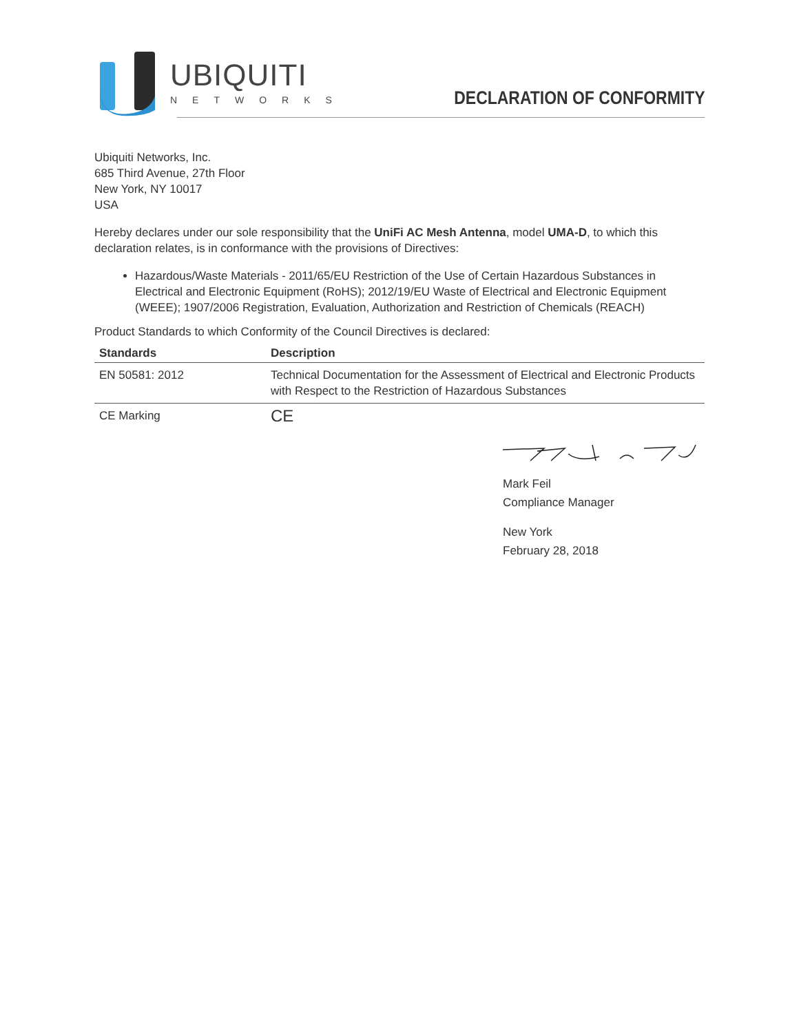UBIQUITI
NETWORKS
DECLARATION OF CONFORMITY
Ubiquiti Networks, Inc.
685 Third Avenue, 27th Floor
New York, NY 10017
USA
Hereby declares under our sole responsibility that the UniFi AC Mesh Antenna, model UMA-D, to which this declaration relates, is in conformance with the provisions of Directives:
Hazardous/Waste Materials - 2011/65/EU Restriction of the Use of Certain Hazardous Substances in Electrical and Electronic Equipment (RoHS); 2012/19/EU Waste of Electrical and Electronic Equipment (WEEE); 1907/2006 Registration, Evaluation, Authorization and Restriction of Chemicals (REACH)
Product Standards to which Conformity of the Council Directives is declared:
| Standards | Description |
| --- | --- |
| EN 50581: 2012 | Technical Documentation for the Assessment of Electrical and Electronic Products with Respect to the Restriction of Hazardous Substances |
| CE Marking | CE |
Mark Feil
Compliance Manager
New York
February 28, 2018